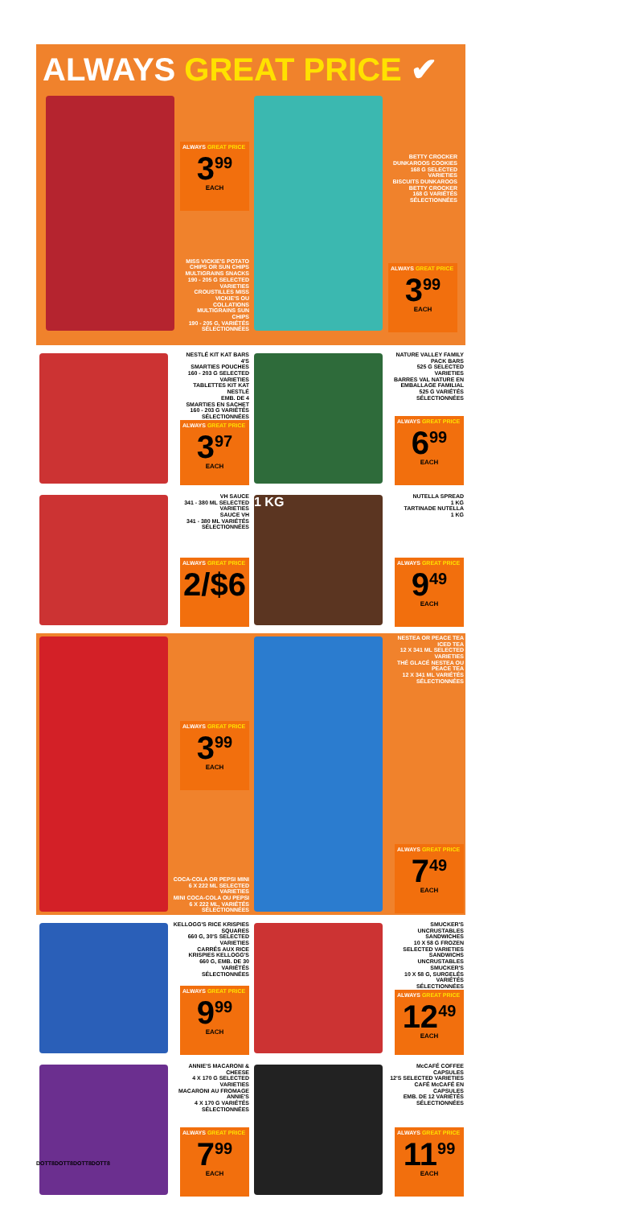ALWAYS GREAT PRICE ✔
ALWAYS GREAT PRICE
3<sup>99</sup>
EACH
MISS VICKIE'S POTATO CHIPS OR SUN CHIPS MULTIGRAINS SNACKS
190 - 205 G SELECTED VARIETIES
CROUSTILLES MISS VICKIE'S OU COLLATIONS MULTIGRAINS SUN CHIPS
190 - 205 G, VARIÉTÉS SÉLECTIONNÉES
BETTY CROCKER DUNKAROOS COOKIES
168 G SELECTED VARIETIES
BISCUITS DUNKAROOS BETTY CROCKER
168 G VARIÉTÉS SÉLECTIONNÉES
ALWAYS GREAT PRICE
3<sup>99</sup>
EACH
NESTLÉ KIT KAT BARS
4'S
SMARTIES POUCHES
160 - 203 G SELECTED VARIETIES
TABLETTES KIT KAT NESTLÉ
EMB. DE 4
SMARTIES EN SACHET
160 - 203 G VARIÉTÉS SÉLECTIONNÉES
ALWAYS GREAT PRICE
3<sup>97</sup>
EACH
NATURE VALLEY FAMILY PACK BARS
525 G SELECTED VARIETIES
BARRES VAL NATURE EN EMBALLAGE FAMILIAL
525 G VARIÉTÉS SÉLECTIONNÉES
ALWAYS GREAT PRICE
6<sup>99</sup>
EACH
VH SAUCE
341 - 380 ML SELECTED VARIETIES
SAUCE VH
341 - 380 ML VARIÉTÉS SÉLECTIONNÉES
ALWAYS GREAT PRICE
2/$6
1 KG
NUTELLA SPREAD
1 KG
TARTINADE NUTELLA
1 KG
ALWAYS GREAT PRICE
9<sup>49</sup>
EACH
ALWAYS GREAT PRICE
3<sup>99</sup>
EACH
COCA-COLA OR PEPSI MINI
6 X 222 ML SELECTED VARIETIES
MINI COCA-COLA OU PEPSI
6 X 222 ML, VARIÉTÉS SÉLECTIONNÉES
NESTEA OR PEACE TEA ICED TEA
12 X 341 ML SELECTED VARIETIES
THÉ GLACÉ NESTEA OU PEACE TEA
12 X 341 ML VARIÉTÉS SÉLECTIONNÉES
ALWAYS GREAT PRICE
7<sup>49</sup>
EACH
KELLOGG'S RICE KRISPIES SQUARES
660 G, 30'S SELECTED VARIETIES
CARRÉS AUX RICE KRISPIES KELLOGG'S
660 G, EMB. DE 30 VARIÉTÉS SÉLECTIONNÉES
ALWAYS GREAT PRICE
9<sup>99</sup>
EACH
SMUCKER'S UNCRUSTABLES SANDWICHES
10 X 58 G FROZEN SELECTED VARIETIES
SANDWICHS UNCRUSTABLES SMUCKER'S
10 X 58 G, SURGELÉS VARIÉTÉS SÉLECTIONNÉES
ALWAYS GREAT PRICE
12<sup>49</sup>
EACH
ANNIE'S MACARONI & CHEESE
4 X 170 G SELECTED VARIETIES
MACARONI AU FROMAGE ANNIE'S
4 X 170 G VARIÉTÉS SÉLECTIONNÉES
ALWAYS GREAT PRICE
7<sup>99</sup>
EACH
McCAFÉ COFFEE CAPSULES
12'S SELECTED VARIETIES
CAFÉ McCAFÉ EN CAPSULES
EMB. DE 12 VARIÉTÉS SÉLECTIONNÉES
ALWAYS GREAT PRICE
11<sup>99</sup>
EACH
DOTT8DOTT8DOTT8DOTT8